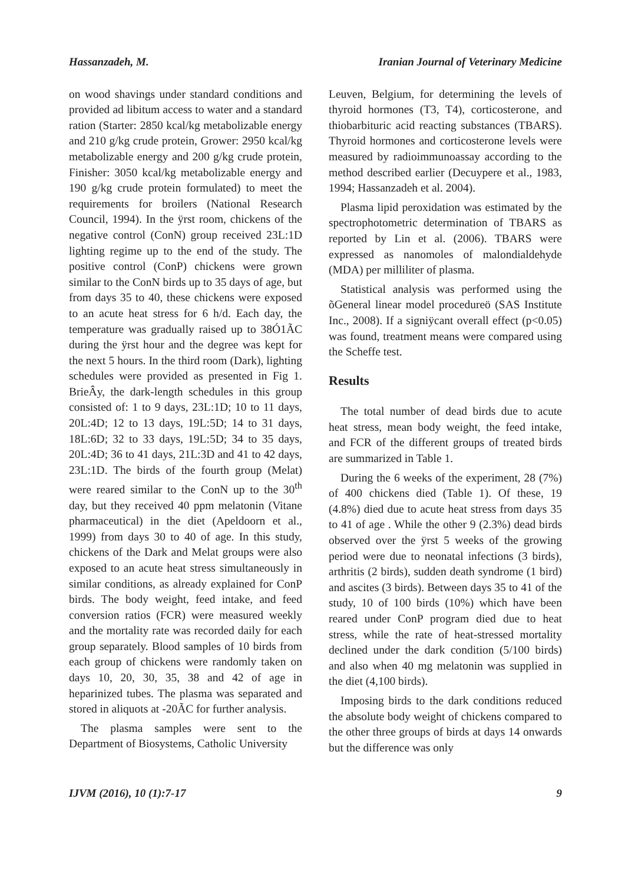Hassanzadeh, M. Iranian Journal of Veterinary Medicine
on wood shavings under standard conditions and provided ad libitum access to water and a standard ration (Starter: 2850 kcal/kg metabolizable energy and 210 g/kg crude protein, Grower: 2950 kcal/kg metabolizable energy and 200 g/kg crude protein, Finisher: 3050 kcal/kg metabolizable energy and 190 g/kg crude protein formulated) to meet the requirements for broilers (National Research Council, 1994). In the ÿrst room, chickens of the negative control (ConN) group received 23L:1D lighting regime up to the end of the study. The positive control (ConP) chickens were grown similar to the ConN birds up to 35 days of age, but from days 35 to 40, these chickens were exposed to an acute heat stress for 6 h/d. Each day, the temperature was gradually raised up to 38Ó1ÃC during the ÿrst hour and the degree was kept for the next 5 hours. In the third room (Dark), lighting schedules were provided as presented in Fig 1. BrieÂy, the dark-length schedules in this group consisted of: 1 to 9 days, 23L:1D; 10 to 11 days, 20L:4D; 12 to 13 days, 19L:5D; 14 to 31 days, 18L:6D; 32 to 33 days, 19L:5D; 34 to 35 days, 20L:4D; 36 to 41 days, 21L:3D and 41 to 42 days, 23L:1D. The birds of the fourth group (Melat) were reared similar to the ConN up to the 30<sup>th</sup> day, but they received 40 ppm melatonin (Vitane pharmaceutical) in the diet (Apeldoorn et al., 1999) from days 30 to 40 of age. In this study, chickens of the Dark and Melat groups were also exposed to an acute heat stress simultaneously in similar conditions, as already explained for ConP birds. The body weight, feed intake, and feed conversion ratios (FCR) were measured weekly and the mortality rate was recorded daily for each group separately. Blood samples of 10 birds from each group of chickens were randomly taken on days 10, 20, 30, 35, 38 and 42 of age in heparinized tubes. The plasma was separated and stored in aliquots at -20ÃC for further analysis.
The plasma samples were sent to the Department of Biosystems, Catholic University
Leuven, Belgium, for determining the levels of thyroid hormones (T3, T4), corticosterone, and thiobarbituric acid reacting substances (TBARS). Thyroid hormones and corticosterone levels were measured by radioimmunoassay according to the method described earlier (Decuypere et al., 1983, 1994; Hassanzadeh et al. 2004).
Plasma lipid peroxidation was estimated by the spectrophotometric determination of TBARS as reported by Lin et al. (2006). TBARS were expressed as nanomoles of malondialdehyde (MDA) per milliliter of plasma.
Statistical analysis was performed using the õGeneral linear model procedureö (SAS Institute Inc., 2008). If a signiÿcant overall effect (p<0.05) was found, treatment means were compared using the Scheffe test.
Results
The total number of dead birds due to acute heat stress, mean body weight, the feed intake, and FCR of the different groups of treated birds are summarized in Table 1.
During the 6 weeks of the experiment, 28 (7%) of 400 chickens died (Table 1). Of these, 19 (4.8%) died due to acute heat stress from days 35 to 41 of age . While the other 9 (2.3%) dead birds observed over the ÿrst 5 weeks of the growing period were due to neonatal infections (3 birds), arthritis (2 birds), sudden death syndrome (1 bird) and ascites (3 birds). Between days 35 to 41 of the study, 10 of 100 birds (10%) which have been reared under ConP program died due to heat stress, while the rate of heat-stressed mortality declined under the dark condition (5/100 birds) and also when 40 mg melatonin was supplied in the diet (4,100 birds).
Imposing birds to the dark conditions reduced the absolute body weight of chickens compared to the other three groups of birds at days 14 onwards but the difference was only
IJVM (2016), 10 (1):7-17 9